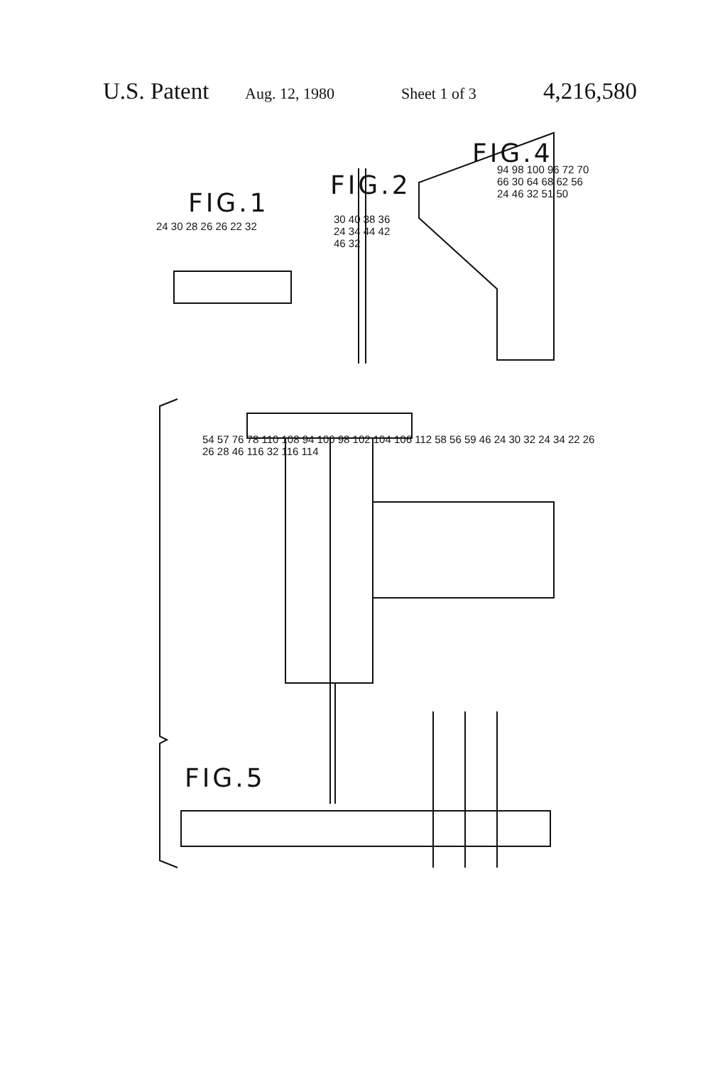U.S. Patent Aug. 12, 1980 Sheet 1 of 3 4,216,580
FIG.1
FIG.2
FIG.4
FIG.5
24 30 28 26 26 22 32
30 40 38 36 24 34 44 42 46 32
94 98 100 96 72 70 66 30 64 68 62 56 24 46 32 51 50
54 57 76 78 110 108 94 100 98 102 104 106 112 58 56 59 46 24 30 32 24 34 22 26 26 28 46 116 32 116 114